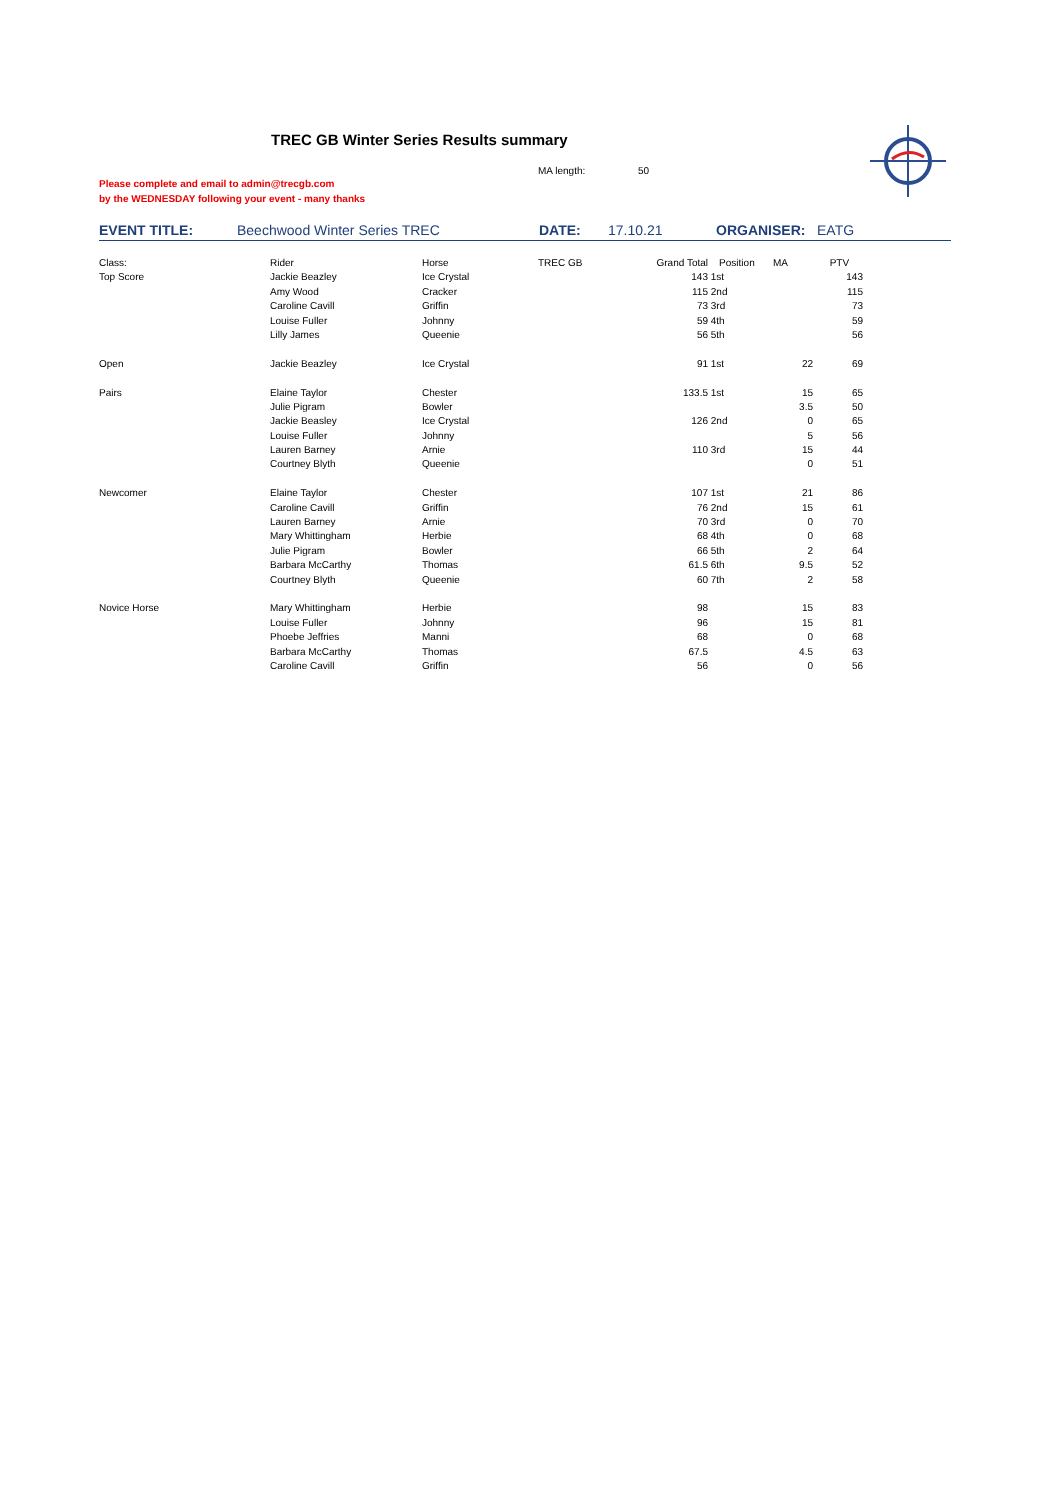TREC GB Winter Series Results summary
MA length: 50
Please complete and email to admin@trecgb.com
by the WEDNESDAY following your event - many thanks
EVENT TITLE: Beechwood Winter Series TREC DATE: 17.10.21 ORGANISER: EATG
| Class: | Rider | Horse | TREC GB | Grand Total | Position | MA | PTV |
| Top Score | Jackie Beazley | Ice Crystal | | 143 | 1st | | 143 |
| | Amy Wood | Cracker | | 115 | 2nd | | 115 |
| | Caroline Cavill | Griffin | | 73 | 3rd | | 73 |
| | Louise Fuller | Johnny | | 59 | 4th | | 59 |
| | Lilly James | Queenie | | 56 | 5th | | 56 |
| Open | Jackie Beazley | Ice Crystal | | 91 | 1st | 22 | 69 |
| Pairs | Elaine Taylor | Chester | | 133.5 | 1st | 15 | 65 |
| | Julie Pigram | Bowler | | | | 3.5 | 50 |
| | Jackie Beasley | Ice Crystal | | 126 | 2nd | 0 | 65 |
| | Louise Fuller | Johnny | | | | 5 | 56 |
| | Lauren Barney | Arnie | | 110 | 3rd | 15 | 44 |
| | Courtney Blyth | Queenie | | | | 0 | 51 |
| Newcomer | Elaine Taylor | Chester | | 107 | 1st | 21 | 86 |
| | Caroline Cavill | Griffin | | 76 | 2nd | 15 | 61 |
| | Lauren Barney | Arnie | | 70 | 3rd | 0 | 70 |
| | Mary Whittingham | Herbie | | 68 | 4th | 0 | 68 |
| | Julie Pigram | Bowler | | 66 | 5th | 2 | 64 |
| | Barbara McCarthy | Thomas | | 61.5 | 6th | 9.5 | 52 |
| | Courtney Blyth | Queenie | | 60 | 7th | 2 | 58 |
| Novice Horse | Mary Whittingham | Herbie | | 98 | | 15 | 83 |
| | Louise Fuller | Johnny | | 96 | | 15 | 81 |
| | Phoebe Jeffries | Manni | | 68 | | 0 | 68 |
| | Barbara McCarthy | Thomas | | 67.5 | | 4.5 | 63 |
| | Caroline Cavill | Griffin | | 56 | | 0 | 56 |